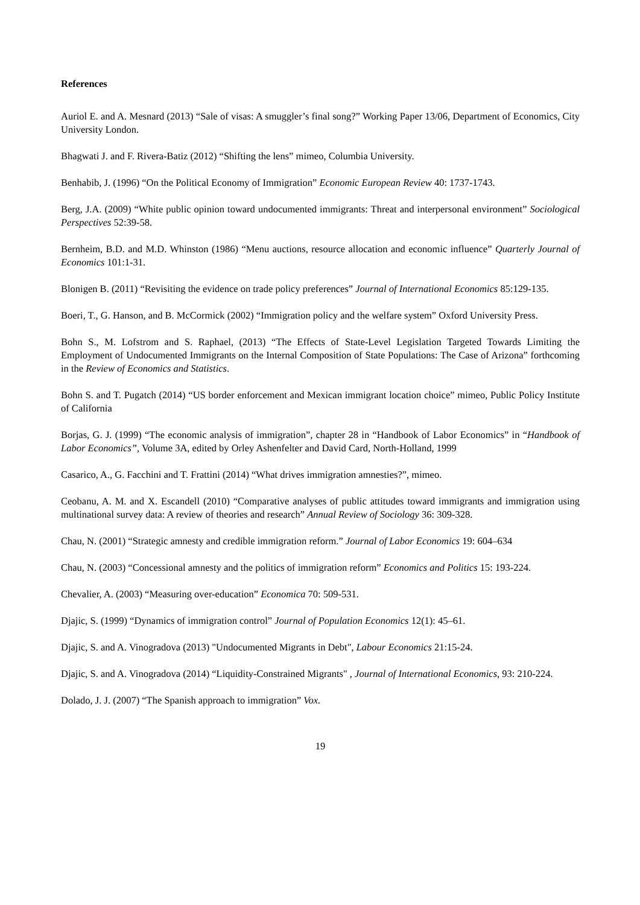References
Auriol E. and A. Mesnard (2013) “Sale of visas: A smuggler’s final song?” Working Paper 13/06, Department of Economics, City University London.
Bhagwati J. and F. Rivera-Batiz (2012) “Shifting the lens” mimeo, Columbia University.
Benhabib, J. (1996) “On the Political Economy of Immigration” Economic European Review 40: 1737-1743.
Berg, J.A. (2009) “White public opinion toward undocumented immigrants: Threat and interpersonal environment” Sociological Perspectives 52:39-58.
Bernheim, B.D. and M.D. Whinston (1986) “Menu auctions, resource allocation and economic influence” Quarterly Journal of Economics 101:1-31.
Blonigen B. (2011) “Revisiting the evidence on trade policy preferences” Journal of International Economics 85:129-135.
Boeri, T., G. Hanson, and B. McCormick (2002) “Immigration policy and the welfare system” Oxford University Press.
Bohn S., M. Lofstrom and S. Raphael, (2013) “The Effects of State-Level Legislation Targeted Towards Limiting the Employment of Undocumented Immigrants on the Internal Composition of State Populations: The Case of Arizona” forthcoming in the Review of Economics and Statistics.
Bohn S. and T. Pugatch (2014) “US border enforcement and Mexican immigrant location choice” mimeo, Public Policy Institute of California
Borjas, G. J. (1999) “The economic analysis of immigration”, chapter 28 in “Handbook of Labor Economics” in “Handbook of Labor Economics”, Volume 3A, edited by Orley Ashenfelter and David Card, North-Holland, 1999
Casarico, A., G. Facchini and T. Frattini (2014) “What drives immigration amnesties?”, mimeo.
Ceobanu, A. M. and X. Escandell (2010) “Comparative analyses of public attitudes toward immigrants and immigration using multinational survey data: A review of theories and research” Annual Review of Sociology 36: 309-328.
Chau, N. (2001) “Strategic amnesty and credible immigration reform.” Journal of Labor Economics 19: 604–634
Chau, N. (2003) “Concessional amnesty and the politics of immigration reform” Economics and Politics 15: 193-224.
Chevalier, A. (2003) “Measuring over-education” Economica 70: 509-531.
Djajic, S. (1999) “Dynamics of immigration control” Journal of Population Economics 12(1): 45–61.
Djajic, S. and A. Vinogradova (2013) "Undocumented Migrants in Debt", Labour Economics 21:15-24.
Djajic, S. and A. Vinogradova (2014) “Liquidity-Constrained Migrants" , Journal of International Economics, 93: 210-224.
Dolado, J. J. (2007) “The Spanish approach to immigration” Vox.
19